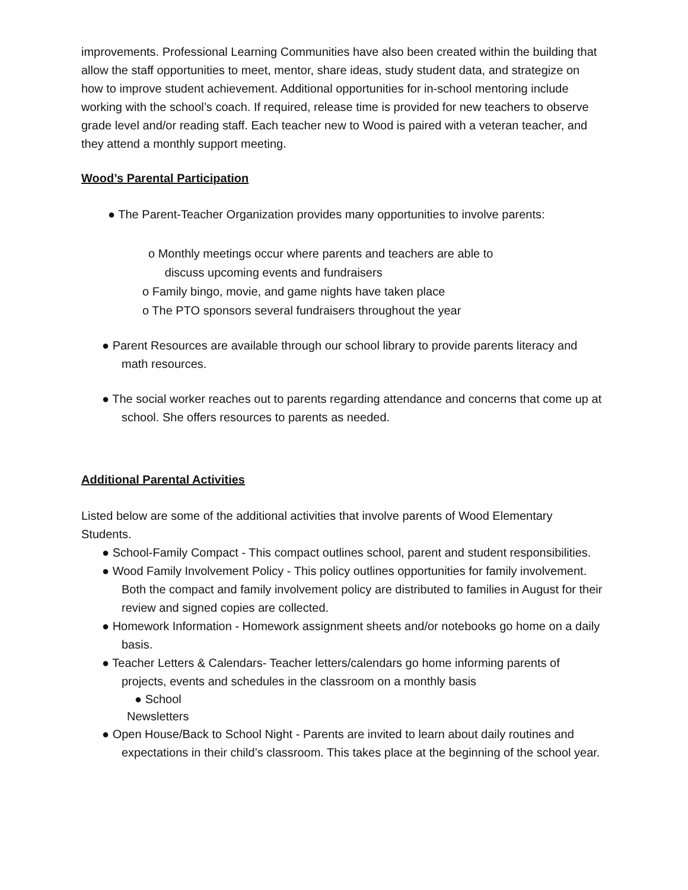improvements. Professional Learning Communities have also been created within the building that allow the staff opportunities to meet, mentor, share ideas, study student data, and strategize on how to improve student achievement. Additional opportunities for in-school mentoring include working with the school’s coach. If required, release time is provided for new teachers to observe grade level and/or reading staff. Each teacher new to Wood is paired with a veteran teacher, and they attend a monthly support meeting.
Wood’s Parental Participation
● The Parent-Teacher Organization provides many opportunities to involve parents:
o Monthly meetings occur where parents and teachers are able to
discuss upcoming events and fundraisers
o Family bingo, movie, and game nights have taken place
o The PTO sponsors several fundraisers throughout the year
● Parent Resources are available through our school library to provide parents literacy and math resources.
● The social worker reaches out to parents regarding attendance and concerns that come up at school. She offers resources to parents as needed.
Additional Parental Activities
Listed below are some of the additional activities that involve parents of Wood Elementary Students.
● School-Family Compact - This compact outlines school, parent and student responsibilities.
● Wood Family Involvement Policy - This policy outlines opportunities for family involvement. Both the compact and family involvement policy are distributed to families in August for their review and signed copies are collected.
● Homework Information - Homework assignment sheets and/or notebooks go home on a daily basis.
● Teacher Letters & Calendars- Teacher letters/calendars go home informing parents of projects, events and schedules in the classroom on a monthly basis
● School
Newsletters
● Open House/Back to School Night - Parents are invited to learn about daily routines and expectations in their child’s classroom. This takes place at the beginning of the school year.